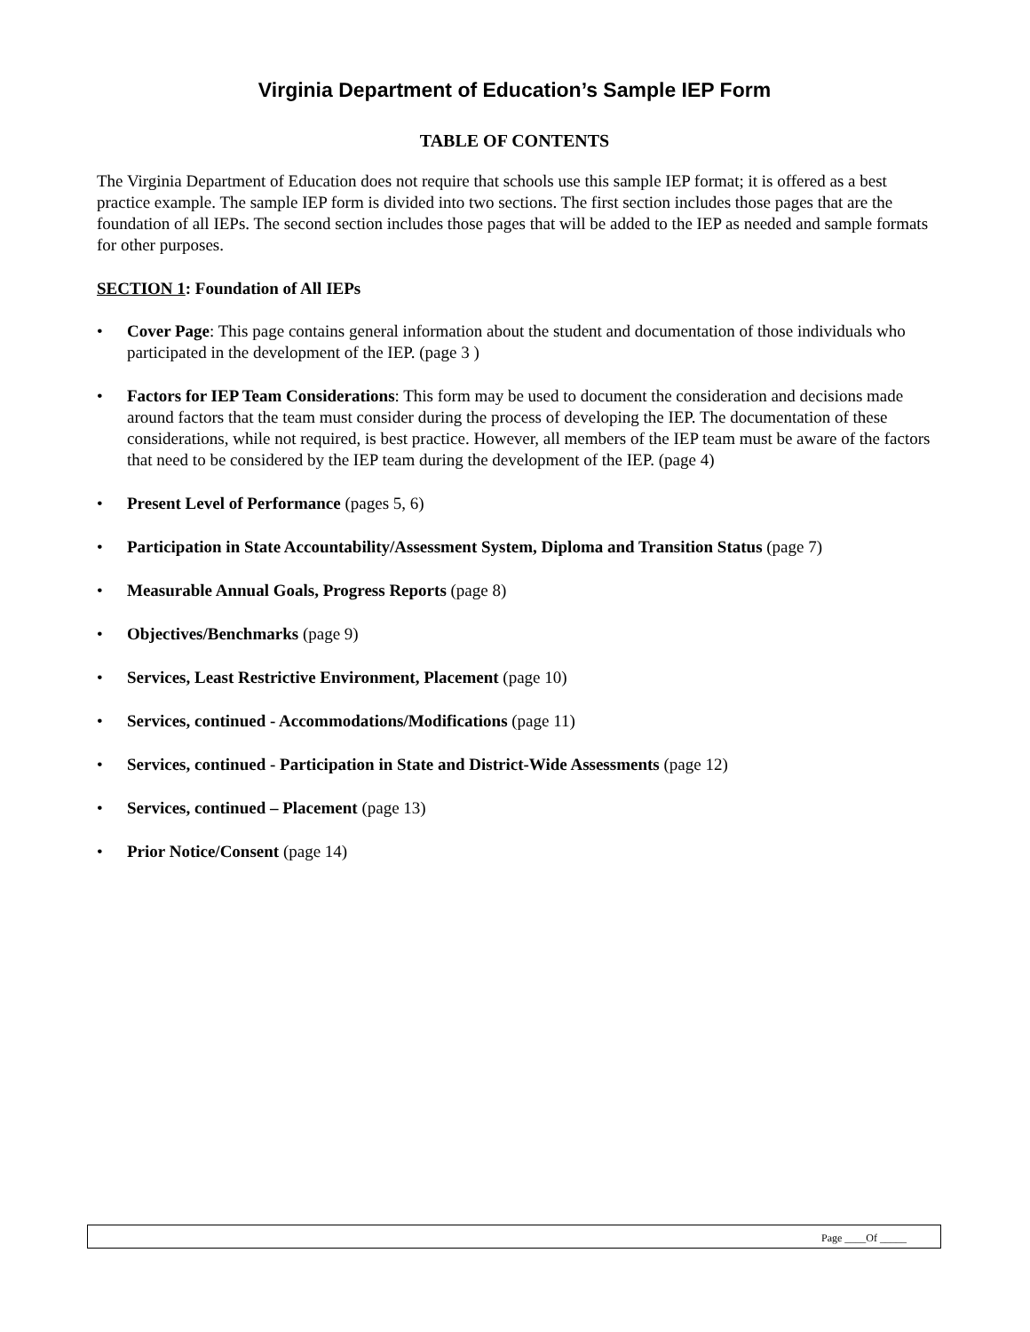Virginia Department of Education’s Sample IEP Form
TABLE OF CONTENTS
The Virginia Department of Education does not require that schools use this sample IEP format; it is offered as a best practice example. The sample IEP form is divided into two sections. The first section includes those pages that are the foundation of all IEPs. The second section includes those pages that will be added to the IEP as needed and sample formats for other purposes.
SECTION 1: Foundation of All IEPs
• Cover Page: This page contains general information about the student and documentation of those individuals who participated in the development of the IEP. (page 3 )
• Factors for IEP Team Considerations: This form may be used to document the consideration and decisions made around factors that the team must consider during the process of developing the IEP. The documentation of these considerations, while not required, is best practice. However, all members of the IEP team must be aware of the factors that need to be considered by the IEP team during the development of the IEP. (page 4)
• Present Level of Performance (pages 5, 6)
• Participation in State Accountability/Assessment System, Diploma and Transition Status (page 7)
• Measurable Annual Goals, Progress Reports (page 8)
• Objectives/Benchmarks (page 9)
• Services, Least Restrictive Environment, Placement (page 10)
• Services, continued - Accommodations/Modifications (page 11)
• Services, continued - Participation in State and District-Wide Assessments (page 12)
• Services, continued – Placement (page 13)
• Prior Notice/Consent (page 14)
Page ____Of _____